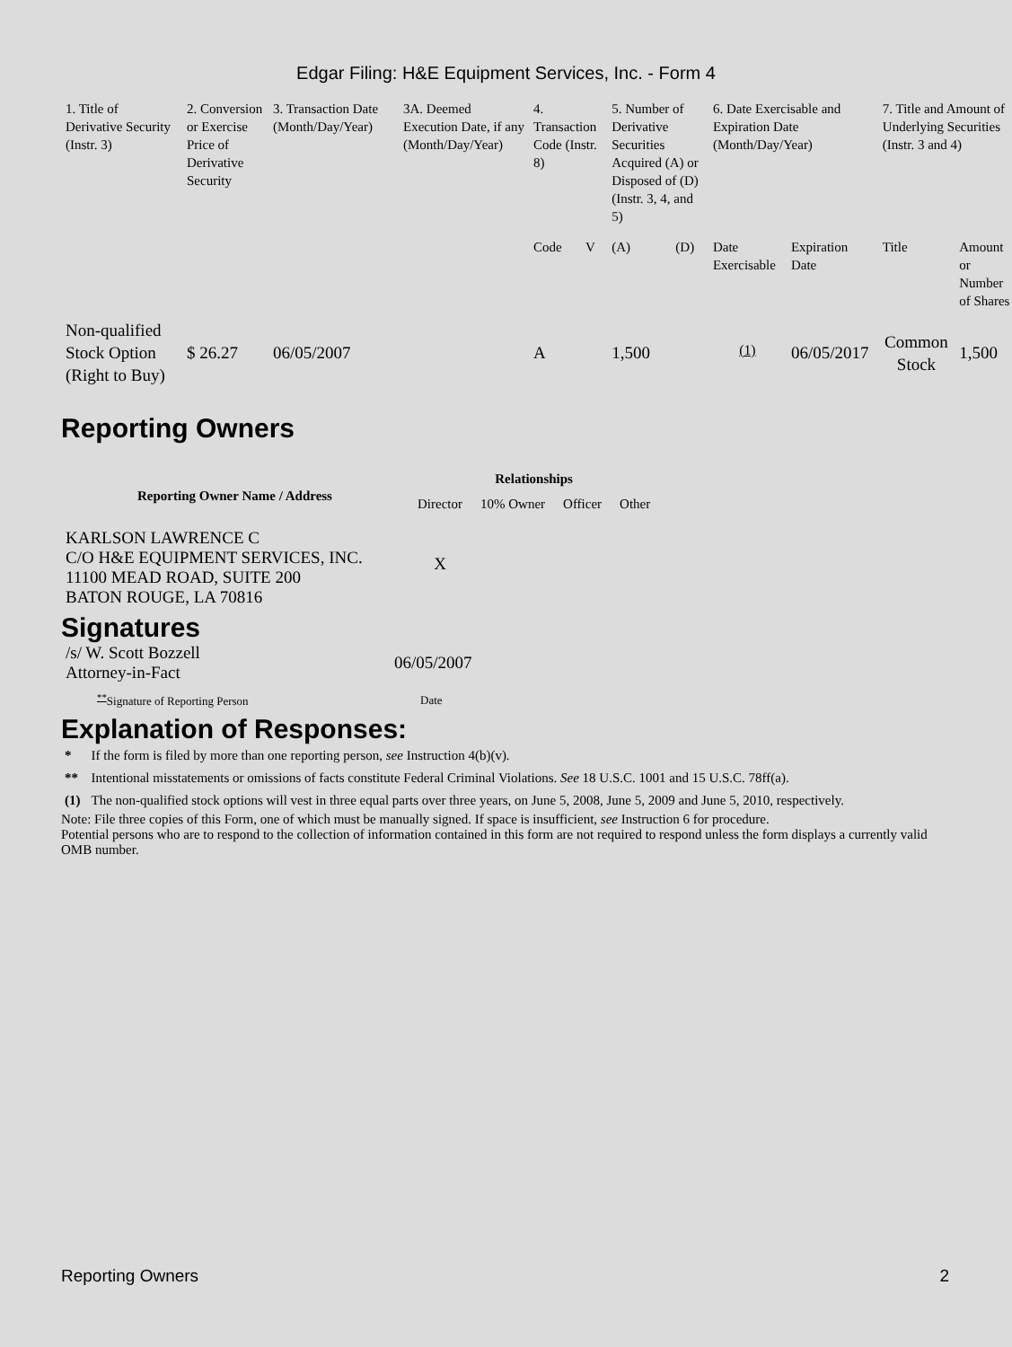Edgar Filing: H&E Equipment Services, Inc. - Form 4
| 1. Title of Derivative Security (Instr. 3) | 2. Conversion or Exercise Price of Derivative Security | 3. Transaction Date (Month/Day/Year) | 3A. Deemed Execution Date, if any (Month/Day/Year) | 4. Transaction Code (Instr. 8) | | 5. Number of Derivative Securities Acquired (A) or Disposed of (D) (Instr. 3, 4, and 5) | | 6. Date Exercisable and Expiration Date (Month/Day/Year) | | 7. Title and Amount of Underlying Securities (Instr. 3 and 4) | |
| --- | --- | --- | --- | --- | --- | --- | --- | --- | --- | --- | --- |
| | | | | Code | V | (A) | (D) | Date Exercisable | Expiration Date | Title | Amount or Number of Shares |
| Non-qualified Stock Option (Right to Buy) | $ 26.27 | 06/05/2007 | | A | | 1,500 | | <sup>(1)</sup> | 06/05/2017 | Common Stock | 1,500 |
Reporting Owners
| Reporting Owner Name / Address | Relationships | | | |
| --- | --- | --- | --- | --- |
| | Director | 10% Owner | Officer | Other |
| KARLSON LAWRENCE C C/O H&E EQUIPMENT SERVICES, INC. 11100 MEAD ROAD, SUITE 200 BATON ROUGE, LA 70816 | X | | | |
Signatures
| /s/ W. Scott Bozzell Attorney-in-Fact | 06/05/2007 |
| <sup>**</sup> Signature of Reporting Person | Date |
Explanation of Responses:
| * | If the form is filed by more than one reporting person, see Instruction 4(b)(v). |
| ** | Intentional misstatements or omissions of facts constitute Federal Criminal Violations. See 18 U.S.C. 1001 and 15 U.S.C. 78ff(a). |
| (1) | The non-qualified stock options will vest in three equal parts over three years, on June 5, 2008, June 5, 2009 and June 5, 2010, respectively. |
Note: File three copies of this Form, one of which must be manually signed. If space is insufficient, see Instruction 6 for procedure.
Potential persons who are to respond to the collection of information contained in this form are not required to respond unless the form displays a currently valid OMB number.
Reporting Owners 2